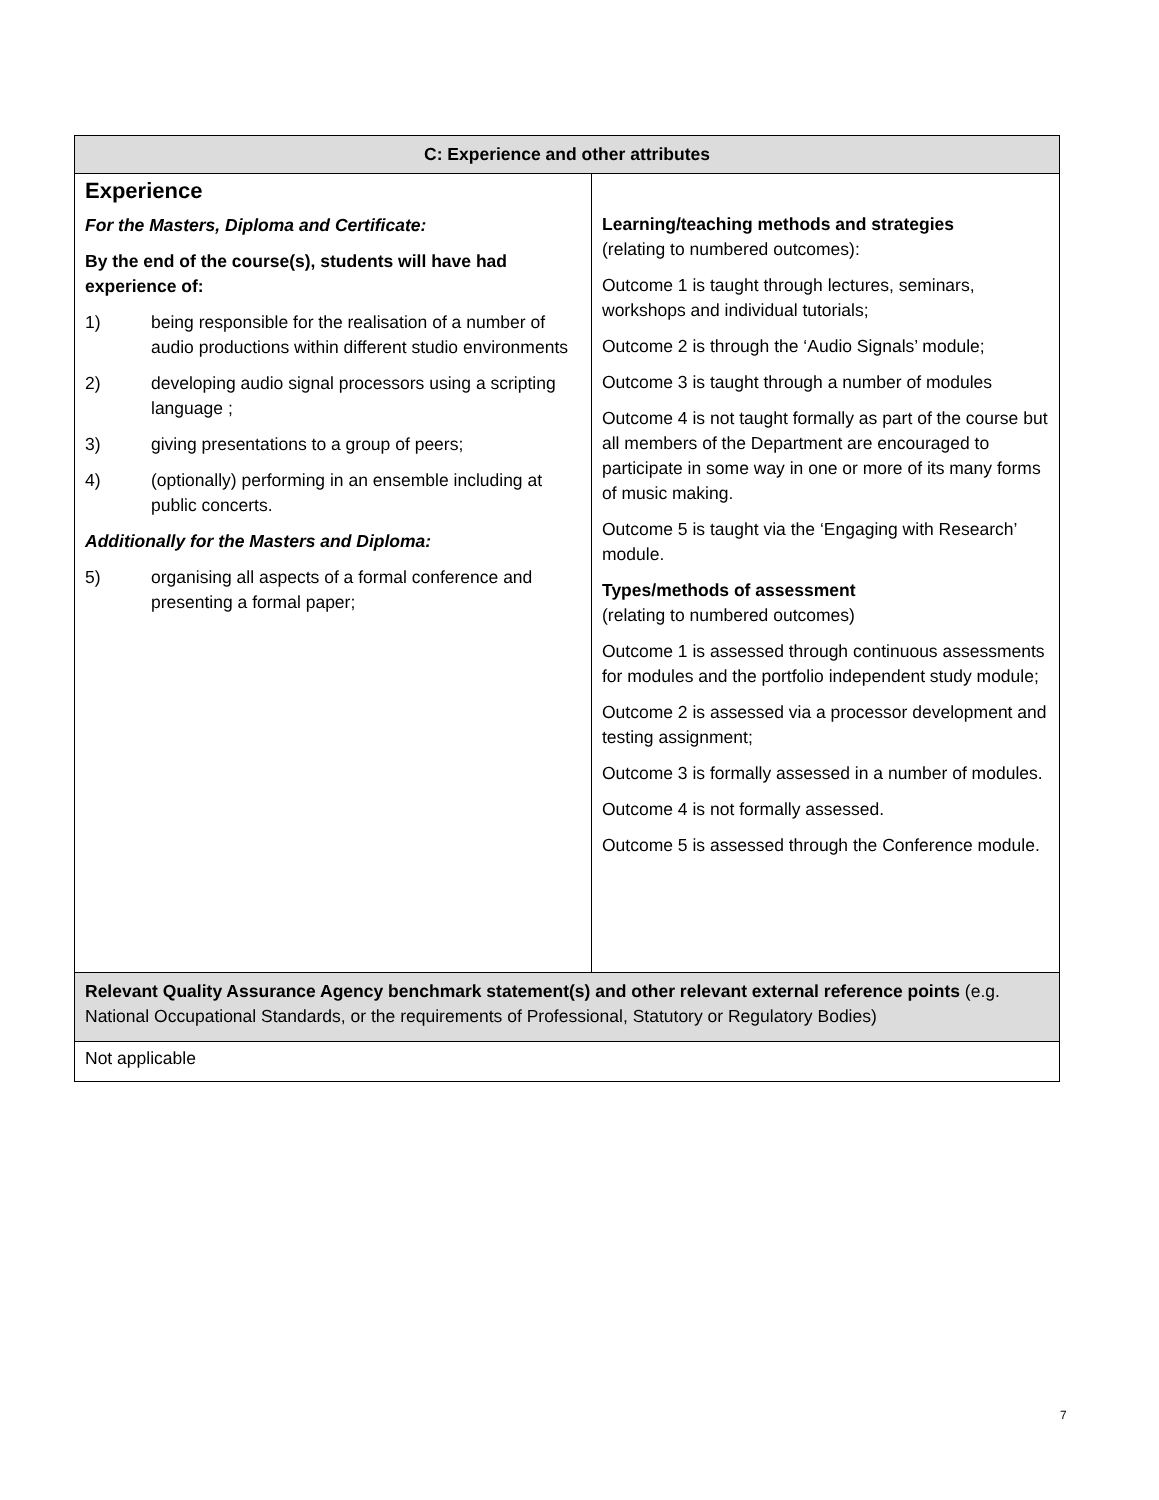| C: Experience and other attributes | |
| --- | --- |
| Experience For the Masters, Diploma and Certificate: By the end of the course(s), students will have had experience of: 1) being responsible for the realisation of a number of audio productions within different studio environments 2) developing audio signal processors using a scripting language ; 3) giving presentations to a group of peers; 4) (optionally) performing in an ensemble including at public concerts. Additionally for the Masters and Diploma: 5) organising all aspects of a formal conference and presenting a formal paper; | Learning/teaching methods and strategies (relating to numbered outcomes): Outcome 1 is taught through lectures, seminars, workshops and individual tutorials; Outcome 2 is through the ‘Audio Signals’ module; Outcome 3 is taught through a number of modules Outcome 4 is not taught formally as part of the course but all members of the Department are encouraged to participate in some way in one or more of its many forms of music making. Outcome 5 is taught via the ‘Engaging with Research’ module. Types/methods of assessment (relating to numbered outcomes) Outcome 1 is assessed through continuous assessments for modules and the portfolio independent study module; Outcome 2 is assessed via a processor development and testing assignment; Outcome 3 is formally assessed in a number of modules. Outcome 4 is not formally assessed. Outcome 5 is assessed through the Conference module. |
| Relevant Quality Assurance Agency benchmark statement(s) and other relevant external reference points (e.g. National Occupational Standards, or the requirements of Professional, Statutory or Regulatory Bodies) | |
| Not applicable | |
7